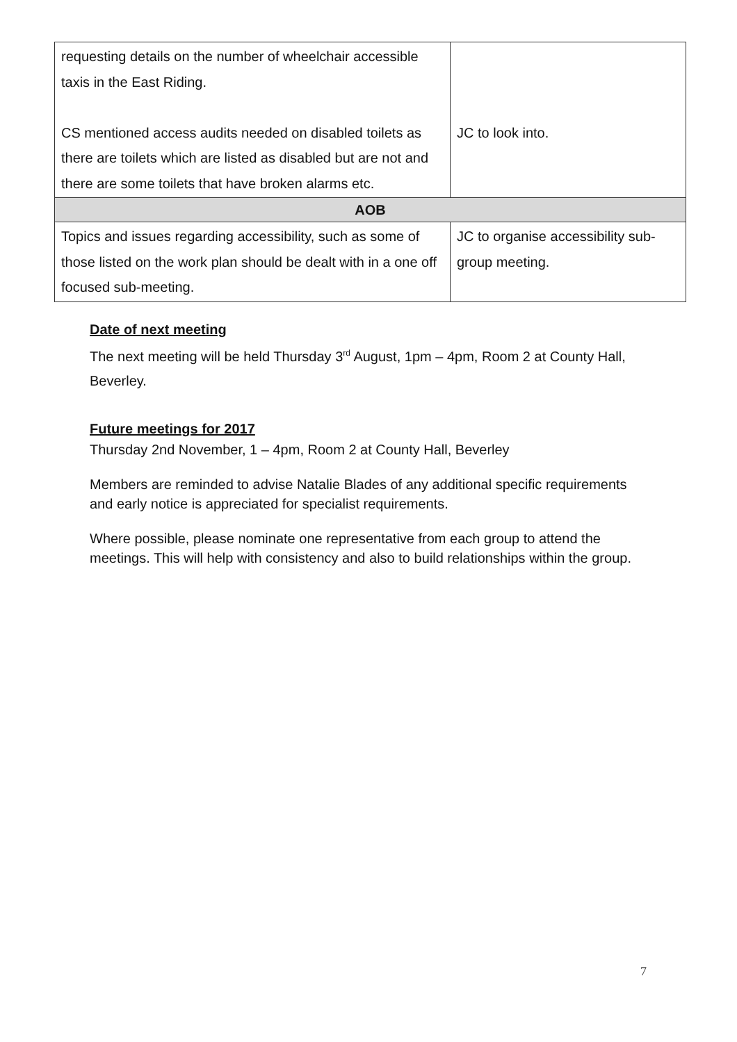| requesting details on the number of wheelchair accessible taxis in the East Riding. CS mentioned access audits needed on disabled toilets as there are toilets which are listed as disabled but are not and there are some toilets that have broken alarms etc. | JC to look into. |
| AOB | |
| Topics and issues regarding accessibility, such as some of those listed on the work plan should be dealt with in a one off focused sub-meeting. | JC to organise accessibility sub-group meeting. |
Date of next meeting
The next meeting will be held Thursday 3<sup>rd</sup> August, 1pm – 4pm, Room 2 at County Hall, Beverley.
Future meetings for 2017
Thursday 2nd November, 1 – 4pm, Room 2 at County Hall, Beverley
Members are reminded to advise Natalie Blades of any additional specific requirements and early notice is appreciated for specialist requirements.
Where possible, please nominate one representative from each group to attend the meetings. This will help with consistency and also to build relationships within the group.
7